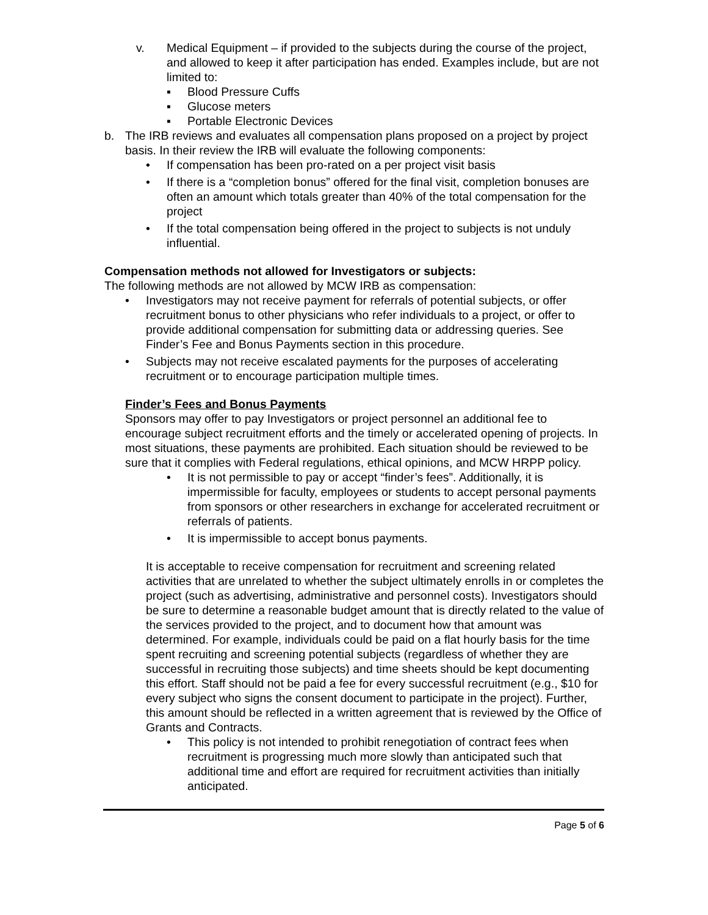v. Medical Equipment – if provided to the subjects during the course of the project, and allowed to keep it after participation has ended. Examples include, but are not limited to:
▪ Blood Pressure Cuffs
▪ Glucose meters
▪ Portable Electronic Devices
b. The IRB reviews and evaluates all compensation plans proposed on a project by project basis. In their review the IRB will evaluate the following components:
• If compensation has been pro-rated on a per project visit basis
• If there is a “completion bonus” offered for the final visit, completion bonuses are often an amount which totals greater than 40% of the total compensation for the project
• If the total compensation being offered in the project to subjects is not unduly influential.
Compensation methods not allowed for Investigators or subjects:
The following methods are not allowed by MCW IRB as compensation:
• Investigators may not receive payment for referrals of potential subjects, or offer recruitment bonus to other physicians who refer individuals to a project, or offer to provide additional compensation for submitting data or addressing queries. See Finder’s Fee and Bonus Payments section in this procedure.
• Subjects may not receive escalated payments for the purposes of accelerating recruitment or to encourage participation multiple times.
Finder’s Fees and Bonus Payments
Sponsors may offer to pay Investigators or project personnel an additional fee to encourage subject recruitment efforts and the timely or accelerated opening of projects. In most situations, these payments are prohibited. Each situation should be reviewed to be sure that it complies with Federal regulations, ethical opinions, and MCW HRPP policy.
• It is not permissible to pay or accept “finder’s fees”. Additionally, it is impermissible for faculty, employees or students to accept personal payments from sponsors or other researchers in exchange for accelerated recruitment or referrals of patients.
• It is impermissible to accept bonus payments.
It is acceptable to receive compensation for recruitment and screening related activities that are unrelated to whether the subject ultimately enrolls in or completes the project (such as advertising, administrative and personnel costs). Investigators should be sure to determine a reasonable budget amount that is directly related to the value of the services provided to the project, and to document how that amount was determined. For example, individuals could be paid on a flat hourly basis for the time spent recruiting and screening potential subjects (regardless of whether they are successful in recruiting those subjects) and time sheets should be kept documenting this effort. Staff should not be paid a fee for every successful recruitment (e.g., $10 for every subject who signs the consent document to participate in the project). Further, this amount should be reflected in a written agreement that is reviewed by the Office of Grants and Contracts.
• This policy is not intended to prohibit renegotiation of contract fees when recruitment is progressing much more slowly than anticipated such that additional time and effort are required for recruitment activities than initially anticipated.
Page 5 of 6